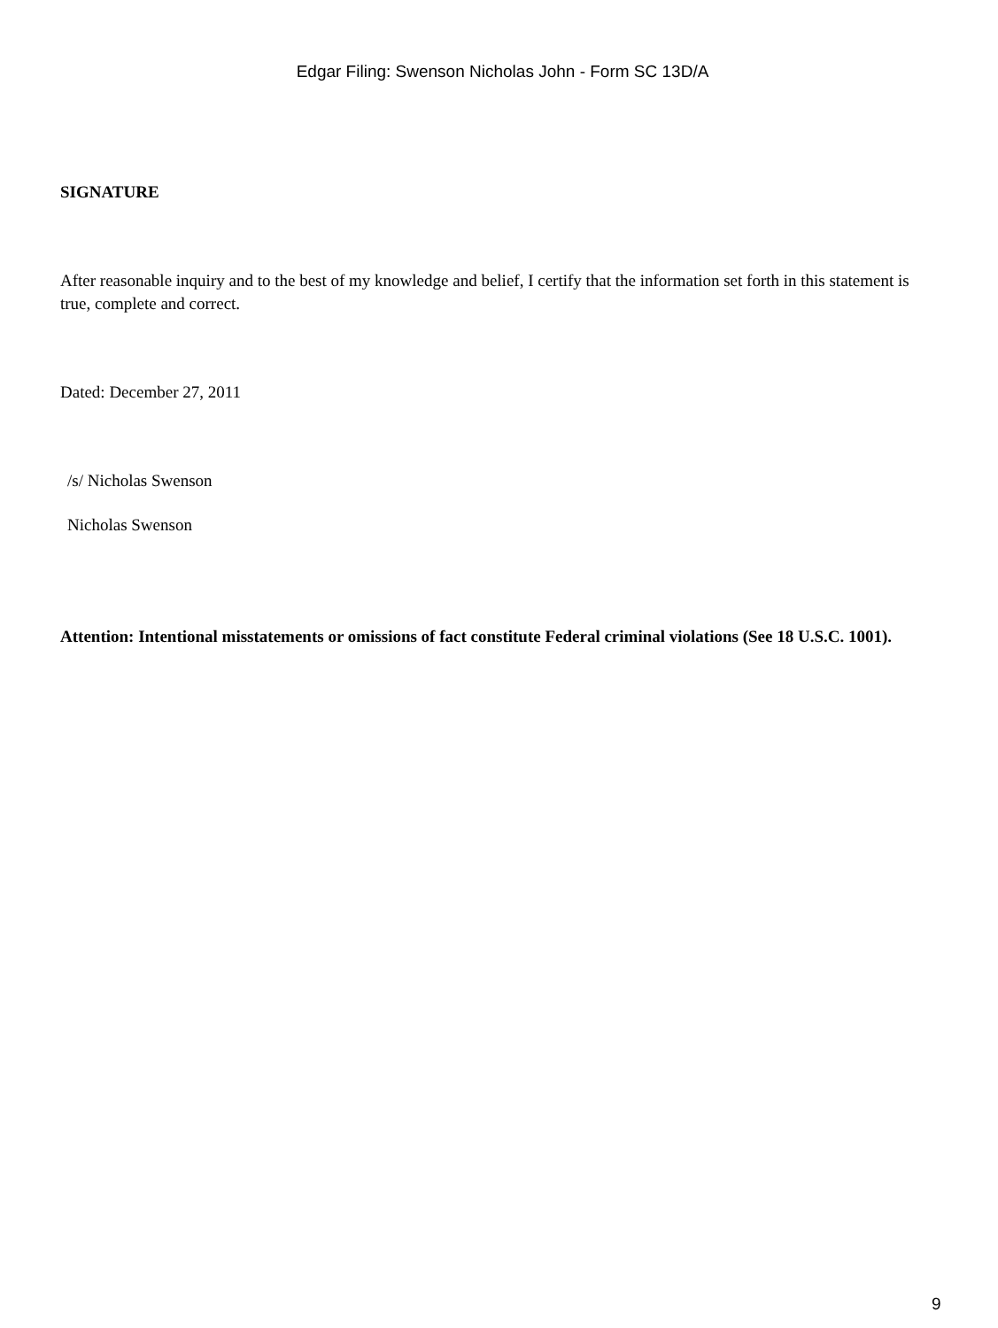Edgar Filing: Swenson Nicholas John - Form SC 13D/A
SIGNATURE
After reasonable inquiry and to the best of my knowledge and belief, I certify that the information set forth in this statement is true, complete and correct.
Dated: December 27, 2011
/s/ Nicholas Swenson
Nicholas Swenson
Attention: Intentional misstatements or omissions of fact constitute Federal criminal violations (See 18 U.S.C. 1001).
9